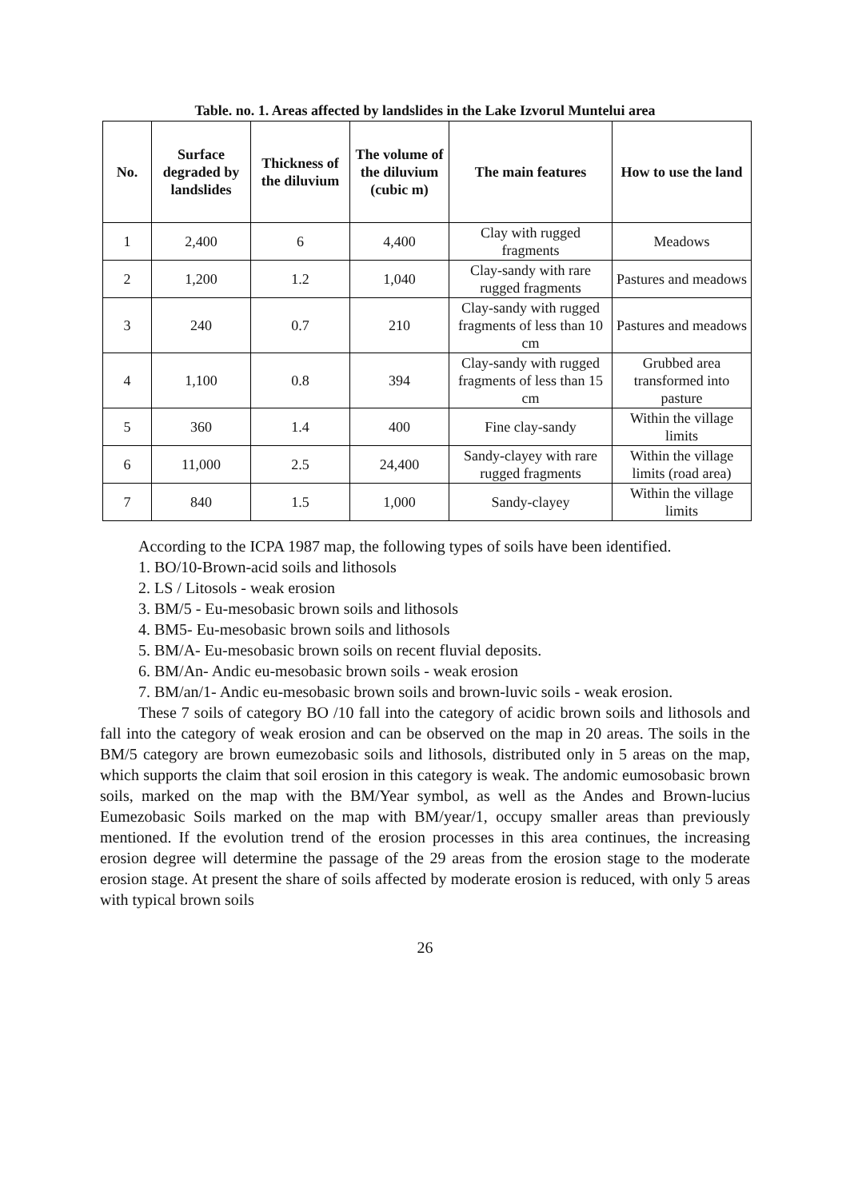Table. no. 1. Areas affected by landslides in the Lake Izvorul Muntelui area
| No. | Surface degraded by landslides | Thickness of the diluvium | The volume of the diluvium (cubic m) | The main features | How to use the land |
| --- | --- | --- | --- | --- | --- |
| 1 | 2,400 | 6 | 4,400 | Clay with rugged fragments | Meadows |
| 2 | 1,200 | 1.2 | 1,040 | Clay-sandy with rare rugged fragments | Pastures and meadows |
| 3 | 240 | 0.7 | 210 | Clay-sandy with rugged fragments of less than 10 cm | Pastures and meadows |
| 4 | 1,100 | 0.8 | 394 | Clay-sandy with rugged fragments of less than 15 cm | Grubbed area transformed into pasture |
| 5 | 360 | 1.4 | 400 | Fine clay-sandy | Within the village limits |
| 6 | 11,000 | 2.5 | 24,400 | Sandy-clayey with rare rugged fragments | Within the village limits (road area) |
| 7 | 840 | 1.5 | 1,000 | Sandy-clayey | Within the village limits |
According to the ICPA 1987 map, the following types of soils have been identified.
1. BO/10-Brown-acid soils and lithosols
2. LS / Litosols - weak erosion
3. BM/5 - Eu-mesobasic brown soils and lithosols
4. BM5- Eu-mesobasic brown soils and lithosols
5. BM/A- Eu-mesobasic brown soils on recent fluvial deposits.
6. BM/An- Andic eu-mesobasic brown soils - weak erosion
7. BM/an/1- Andic eu-mesobasic brown soils and brown-luvic soils - weak erosion.
These 7 soils of category BO /10 fall into the category of acidic brown soils and lithosols and fall into the category of weak erosion and can be observed on the map in 20 areas. The soils in the BM/5 category are brown eumezobasic soils and lithosols, distributed only in 5 areas on the map, which supports the claim that soil erosion in this category is weak. The andomic eumosobasic brown soils, marked on the map with the BM/Year symbol, as well as the Andes and Brown-lucius Eumezobasic Soils marked on the map with BM/year/1, occupy smaller areas than previously mentioned. If the evolution trend of the erosion processes in this area continues, the increasing erosion degree will determine the passage of the 29 areas from the erosion stage to the moderate erosion stage. At present the share of soils affected by moderate erosion is reduced, with only 5 areas with typical brown soils
26